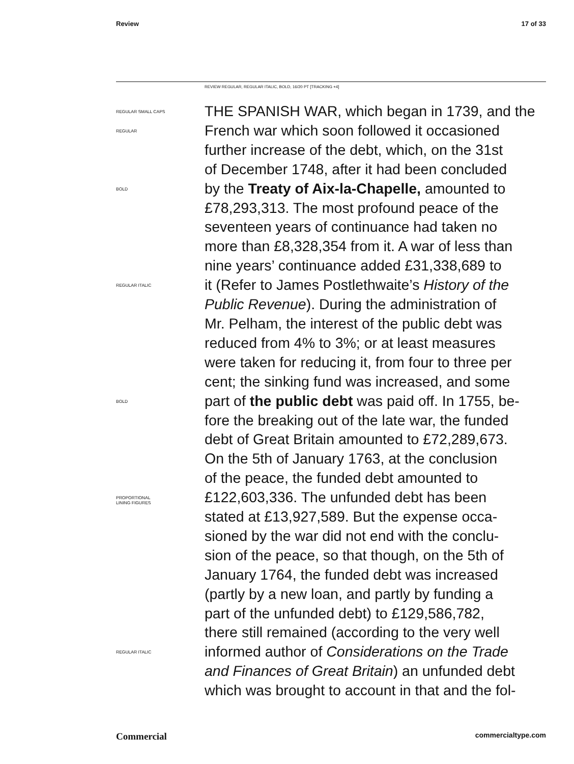Review 17 of 33
REVIEW REGULAR, REGULAR ITALIC, BOLD, 16/20 PT [TRACKING +4]
REGULAR SMALL CAPS
THE SPANISH WAR, which began in 1739, and the
REGULAR
French war which soon followed it occasioned
further increase of the debt, which, on the 31st
of December 1748, after it had been concluded
BOLD
by the Treaty of Aix-la-Chapelle, amounted to
£78,293,313. The most profound peace of the
seventeen years of continuance had taken no
more than £8,328,354 from it. A war of less than
nine years’ continuance added £31,338,689 to
REGULAR ITALIC
it (Refer to James Postlethwaite’s History of the
Public Revenue). During the administration of
Mr. Pelham, the interest of the public debt was
reduced from 4% to 3%; or at least measures
were taken for reducing it, from four to three per
cent; the sinking fund was increased, and some
BOLD
part of the public debt was paid off. In 1755, be-
fore the breaking out of the late war, the funded
debt of Great Britain amounted to £72,289,673.
On the 5th of January 1763, at the conclusion
of the peace, the funded debt amounted to
PROPORTIONAL
LINING FIGURES
£122,603,336. The unfunded debt has been
stated at £13,927,589. But the expense occa-
sioned by the war did not end with the conclu-
sion of the peace, so that though, on the 5th of
January 1764, the funded debt was increased
(partly by a new loan, and partly by funding a
part of the unfunded debt) to £129,586,782,
there still remained (according to the very well
REGULAR ITALIC
informed author of Considerations on the Trade
and Finances of Great Britain) an unfunded debt
which was brought to account in that and the fol-
Commercial commercialtype.com